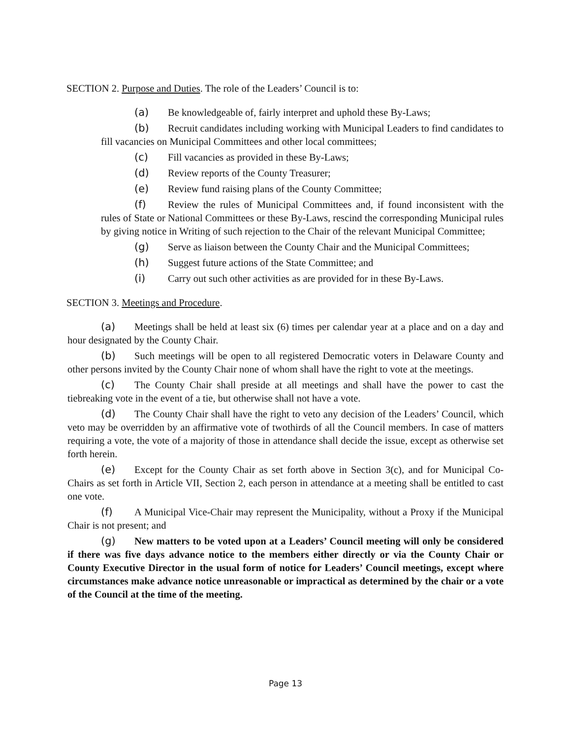SECTION 2. Purpose and Duties. The role of the Leaders’ Council is to:
(a) Be knowledgeable of, fairly interpret and uphold these By-Laws;
(b) Recruit candidates including working with Municipal Leaders to find candidates to fill vacancies on Municipal Committees and other local committees;
(c) Fill vacancies as provided in these By-Laws;
(d) Review reports of the County Treasurer;
(e) Review fund raising plans of the County Committee;
(f) Review the rules of Municipal Committees and, if found inconsistent with the rules of State or National Committees or these By-Laws, rescind the corresponding Municipal rules by giving notice in Writing of such rejection to the Chair of the relevant Municipal Committee;
(g) Serve as liaison between the County Chair and the Municipal Committees;
(h) Suggest future actions of the State Committee; and
(i) Carry out such other activities as are provided for in these By-Laws.
SECTION 3. Meetings and Procedure.
(a) Meetings shall be held at least six (6) times per calendar year at a place and on a day and hour designated by the County Chair.
(b) Such meetings will be open to all registered Democratic voters in Delaware County and other persons invited by the County Chair none of whom shall have the right to vote at the meetings.
(c) The County Chair shall preside at all meetings and shall have the power to cast the tiebreaking vote in the event of a tie, but otherwise shall not have a vote.
(d) The County Chair shall have the right to veto any decision of the Leaders’ Council, which veto may be overridden by an affirmative vote of twothirds of all the Council members. In case of matters requiring a vote, the vote of a majority of those in attendance shall decide the issue, except as otherwise set forth herein.
(e) Except for the County Chair as set forth above in Section 3(c), and for Municipal Co-Chairs as set forth in Article VII, Section 2, each person in attendance at a meeting shall be entitled to cast one vote.
(f) A Municipal Vice-Chair may represent the Municipality, without a Proxy if the Municipal Chair is not present; and
(g) New matters to be voted upon at a Leaders’ Council meeting will only be considered if there was five days advance notice to the members either directly or via the County Chair or County Executive Director in the usual form of notice for Leaders’ Council meetings, except where circumstances make advance notice unreasonable or impractical as determined by the chair or a vote of the Council at the time of the meeting.
Page 13